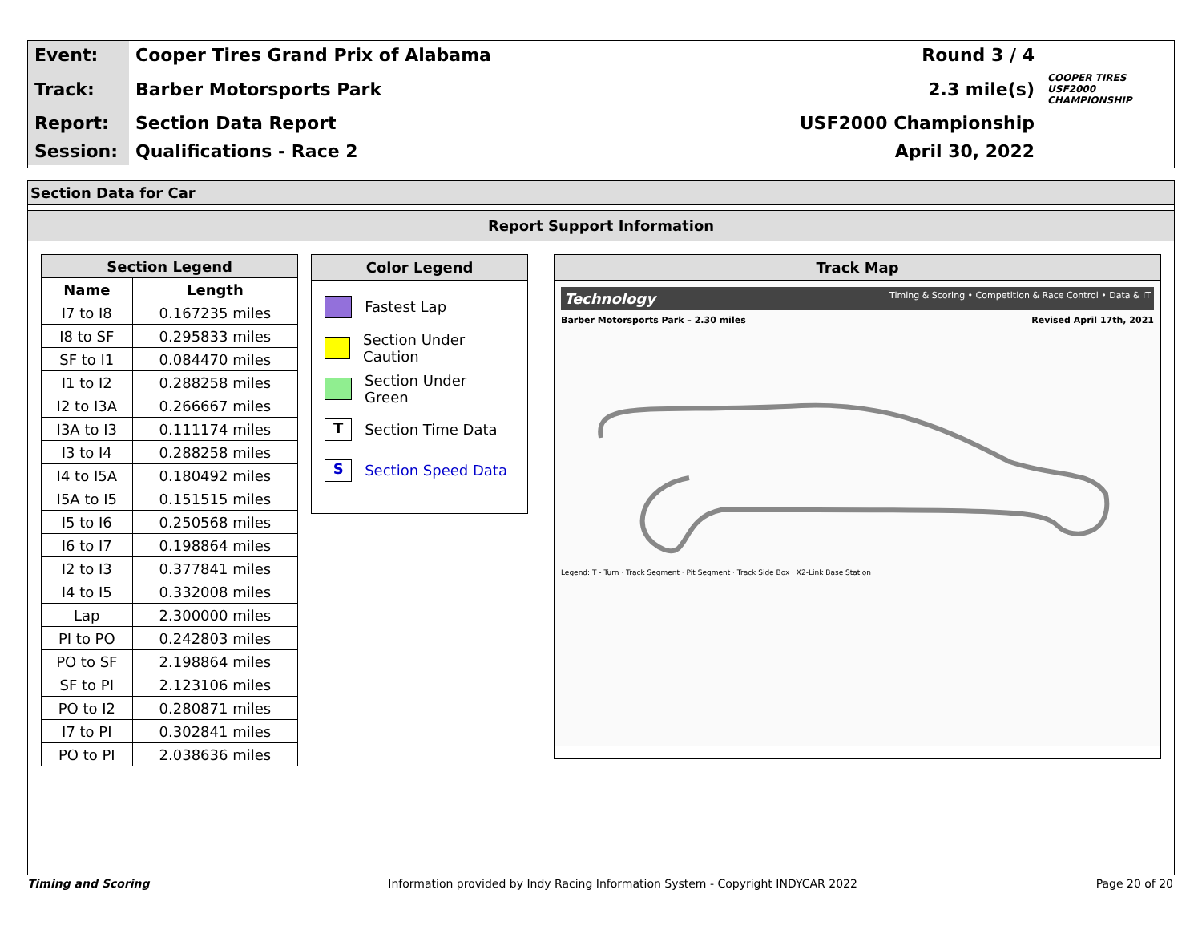| Event: | Cooper Tires Grand Prix of Alabama | Round 3 / 4 | |
| Track: | Barber Motorsports Park | 2.3 mile(s) | COOPER TIRES USF2000 CHAMPIONSHIP |
| Report: | Section Data Report | USF2000 Championship | |
| Session: | Qualifications - Race 2 | April 30, 2022 | |
Section Data for Car
Report Support Information
| Section Legend | |
| --- | --- |
| Name | Length |
| I7 to I8 | 0.167235 miles |
| I8 to SF | 0.295833 miles |
| SF to I1 | 0.084470 miles |
| I1 to I2 | 0.288258 miles |
| I2 to I3A | 0.266667 miles |
| I3A to I3 | 0.111174 miles |
| I3 to I4 | 0.288258 miles |
| I4 to I5A | 0.180492 miles |
| I5A to I5 | 0.151515 miles |
| I5 to I6 | 0.250568 miles |
| I6 to I7 | 0.198864 miles |
| I2 to I3 | 0.377841 miles |
| I4 to I5 | 0.332008 miles |
| Lap | 2.300000 miles |
| PI to PO | 0.242803 miles |
| PO to SF | 2.198864 miles |
| SF to PI | 2.123106 miles |
| PO to I2 | 0.280871 miles |
| I7 to PI | 0.302841 miles |
| PO to PI | 2.038636 miles |
Color Legend
Fastest Lap
Section Under Caution
Section Under Green
T
Section Time Data
S
Section Speed Data
Track Map
Technology Timing & Scoring • Competition & Race Control • Data & IT
Barber Motorsports Park – 2.30 miles Revised April 17th, 2021
Legend: T - Turn · Track Segment · Pit Segment · Track Side Box · X2-Link Base Station
Timing and Scoring Information provided by Indy Racing Information System - Copyright INDYCAR 2022 Page 20 of 20